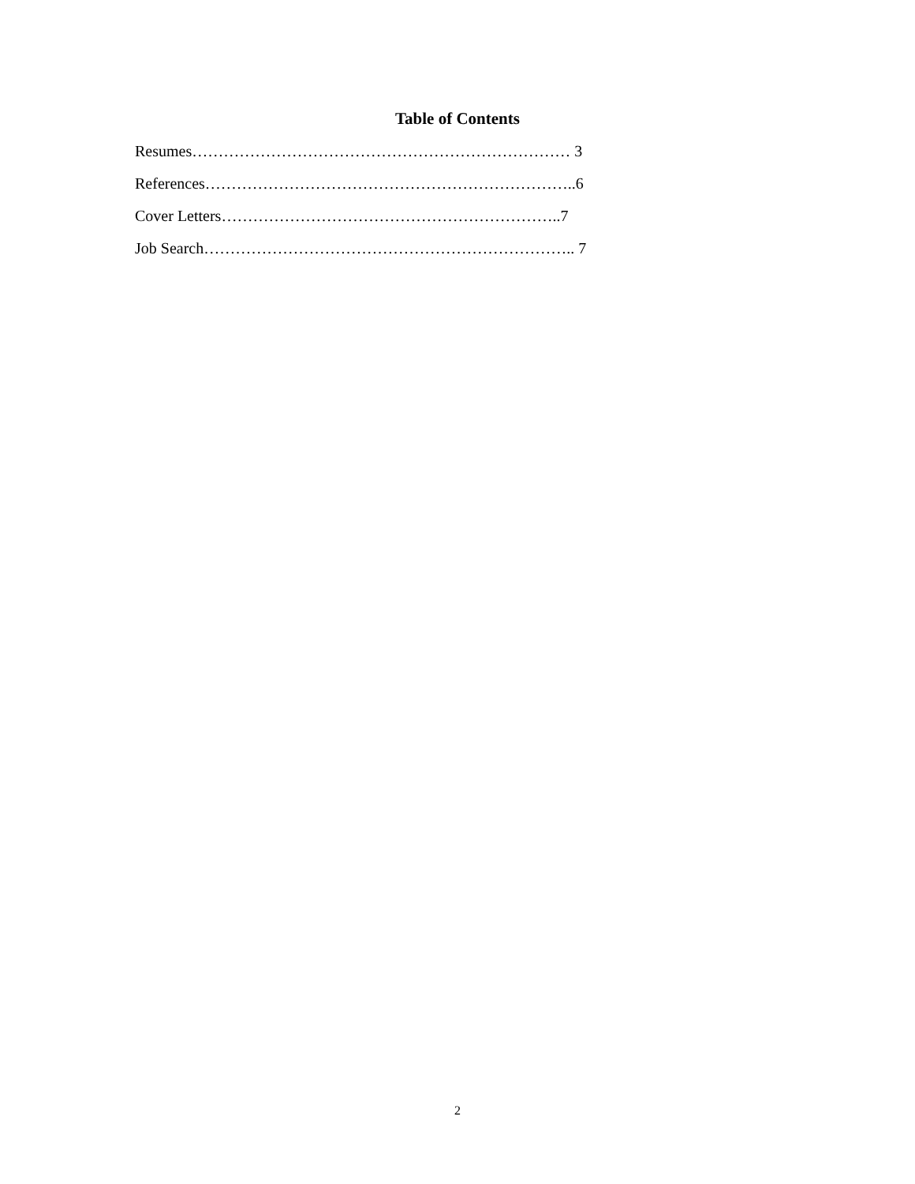Table of Contents
Resumes……………………………………………………………… 3
References……………………………………………………………..6
Cover Letters………………………………………………………..7
Job Search…………………………………………………………….. 7
2